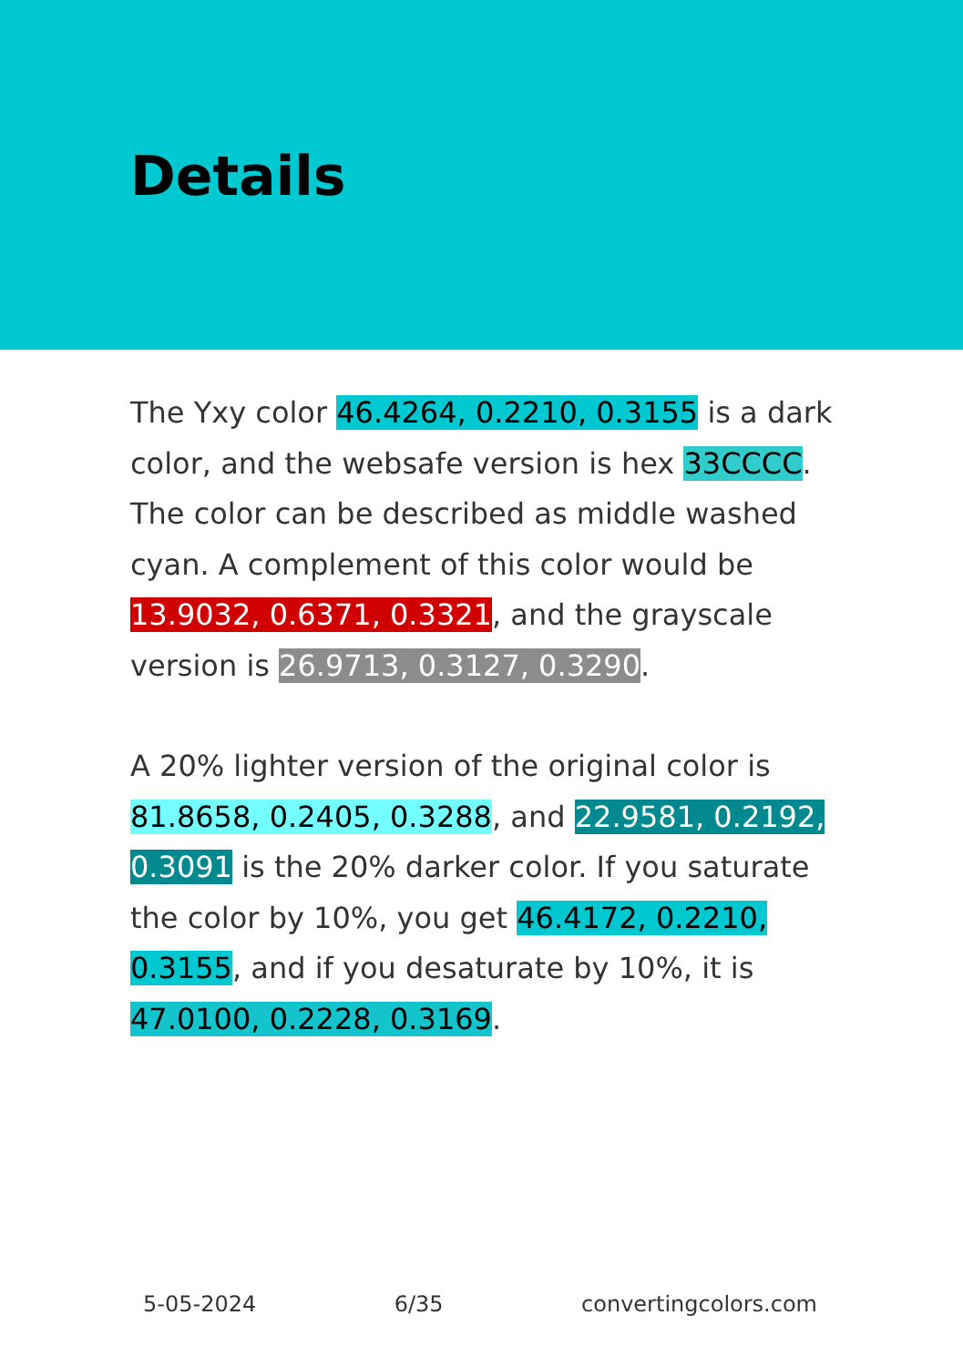Details
The Yxy color 46.4264, 0.2210, 0.3155 is a dark color, and the websafe version is hex 33CCCC. The color can be described as middle washed cyan. A complement of this color would be 13.9032, 0.6371, 0.3321, and the grayscale version is 26.9713, 0.3127, 0.3290.
A 20% lighter version of the original color is 81.8658, 0.2405, 0.3288, and 22.9581, 0.2192, 0.3091 is the 20% darker color. If you saturate the color by 10%, you get 46.4172, 0.2210, 0.3155, and if you desaturate by 10%, it is 47.0100, 0.2228, 0.3169.
5-05-2024 6/35 convertingcolors.com